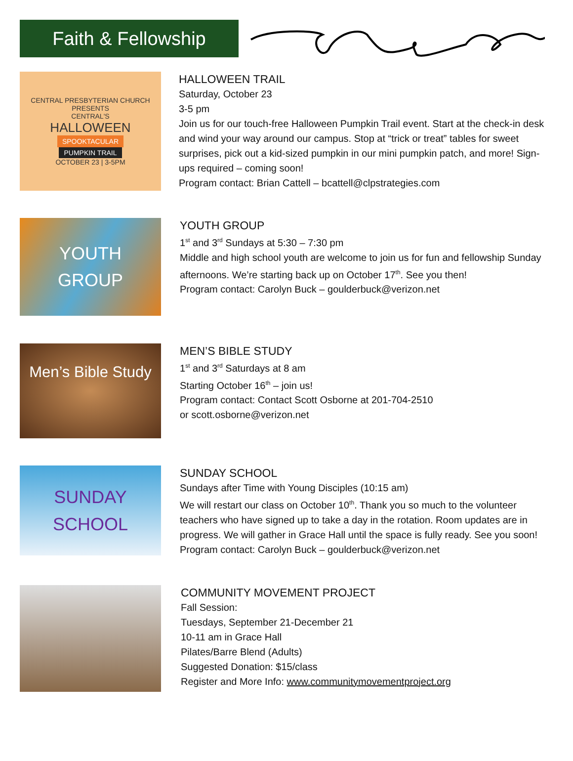Faith & Fellowship
CENTRAL PRESBYTERIAN CHURCH PRESENTS
CENTRAL'S
HALLOWEEN
SPOOKTACULAR
PUMPKIN TRAIL
OCTOBER 23 | 3-5PM
HALLOWEEN TRAIL
Saturday, October 23
3-5 pm
Join us for our touch-free Halloween Pumpkin Trail event. Start at the check-in desk and wind your way around our campus. Stop at “trick or treat” tables for sweet surprises, pick out a kid-sized pumpkin in our mini pumpkin patch, and more! Sign-ups required – coming soon!
Program contact: Brian Cattell – bcattell@clpstrategies.com
YOUTH
GROUP
YOUTH GROUP
1<sup>st</sup> and 3<sup>rd</sup> Sundays at 5:30 – 7:30 pm
Middle and high school youth are welcome to join us for fun and fellowship Sunday afternoons. We’re starting back up on October 17<sup>th</sup>. See you then!
Program contact: Carolyn Buck – goulderbuck@verizon.net
Men’s Bible Study
MEN’S BIBLE STUDY
1<sup>st</sup> and 3<sup>rd</sup> Saturdays at 8 am
Starting October 16<sup>th</sup> – join us!
Program contact: Contact Scott Osborne at 201-704-2510
or scott.osborne@verizon.net
SUNDAY
SCHOOL
SUNDAY SCHOOL
Sundays after Time with Young Disciples (10:15 am)
We will restart our class on October 10<sup>th</sup>. Thank you so much to the volunteer teachers who have signed up to take a day in the rotation. Room updates are in progress. We will gather in Grace Hall until the space is fully ready. See you soon!
Program contact: Carolyn Buck – goulderbuck@verizon.net
COMMUNITY MOVEMENT PROJECT
Fall Session:
Tuesdays, September 21-December 21
10-11 am in Grace Hall
Pilates/Barre Blend (Adults)
Suggested Donation: $15/class
Register and More Info: www.communitymovementproject.org